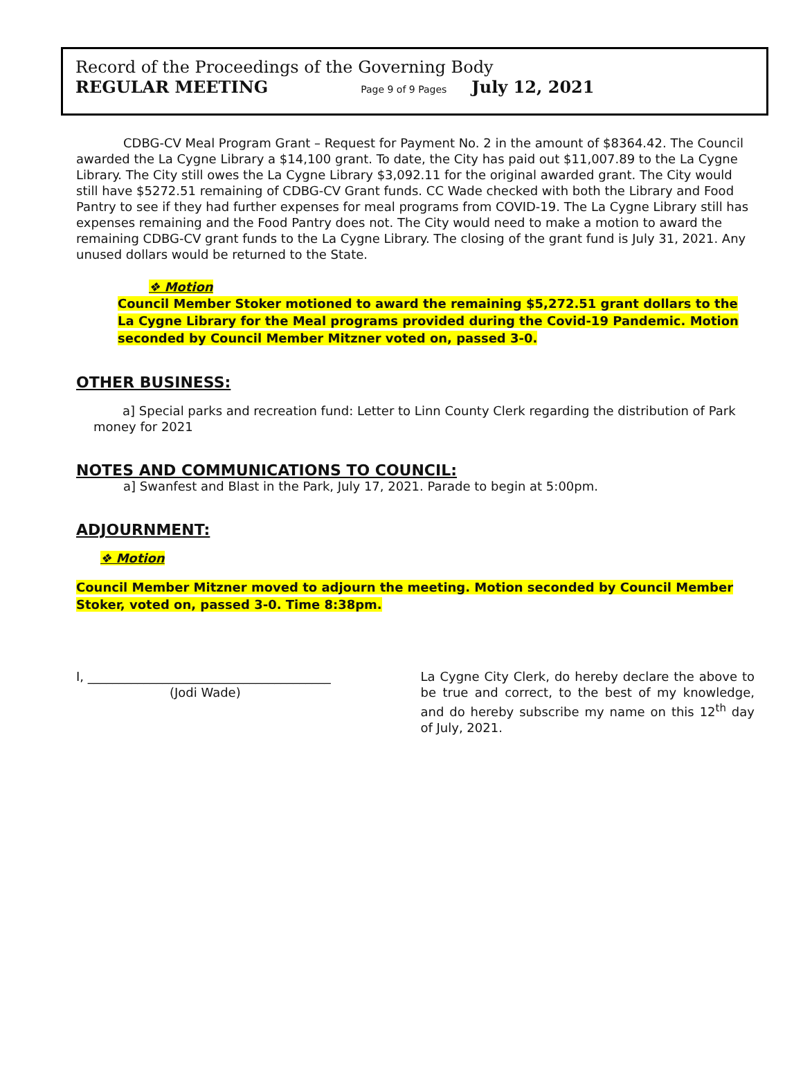Record of the Proceedings of the Governing Body
REGULAR MEETING Page 9 of 9 Pages July 12, 2021
CDBG-CV Meal Program Grant – Request for Payment No. 2 in the amount of $8364.42. The Council awarded the La Cygne Library a $14,100 grant. To date, the City has paid out $11,007.89 to the La Cygne Library. The City still owes the La Cygne Library $3,092.11 for the original awarded grant. The City would still have $5272.51 remaining of CDBG-CV Grant funds. CC Wade checked with both the Library and Food Pantry to see if they had further expenses for meal programs from COVID-19. The La Cygne Library still has expenses remaining and the Food Pantry does not. The City would need to make a motion to award the remaining CDBG-CV grant funds to the La Cygne Library. The closing of the grant fund is July 31, 2021. Any unused dollars would be returned to the State.
❖ Motion
Council Member Stoker motioned to award the remaining $5,272.51 grant dollars to the La Cygne Library for the Meal programs provided during the Covid-19 Pandemic. Motion seconded by Council Member Mitzner voted on, passed 3-0.
OTHER BUSINESS:
a] Special parks and recreation fund: Letter to Linn County Clerk regarding the distribution of Park money for 2021
NOTES AND COMMUNICATIONS TO COUNCIL:
a] Swanfest and Blast in the Park, July 17, 2021. Parade to begin at 5:00pm.
ADJOURNMENT:
❖ Motion
Council Member Mitzner moved to adjourn the meeting. Motion seconded by Council Member Stoker, voted on, passed 3-0. Time 8:38pm.
I, _______________________________________
(Jodi Wade)
La Cygne City Clerk, do hereby declare the above to be true and correct, to the best of my knowledge, and do hereby subscribe my name on this 12<sup>th</sup> day of July, 2021.